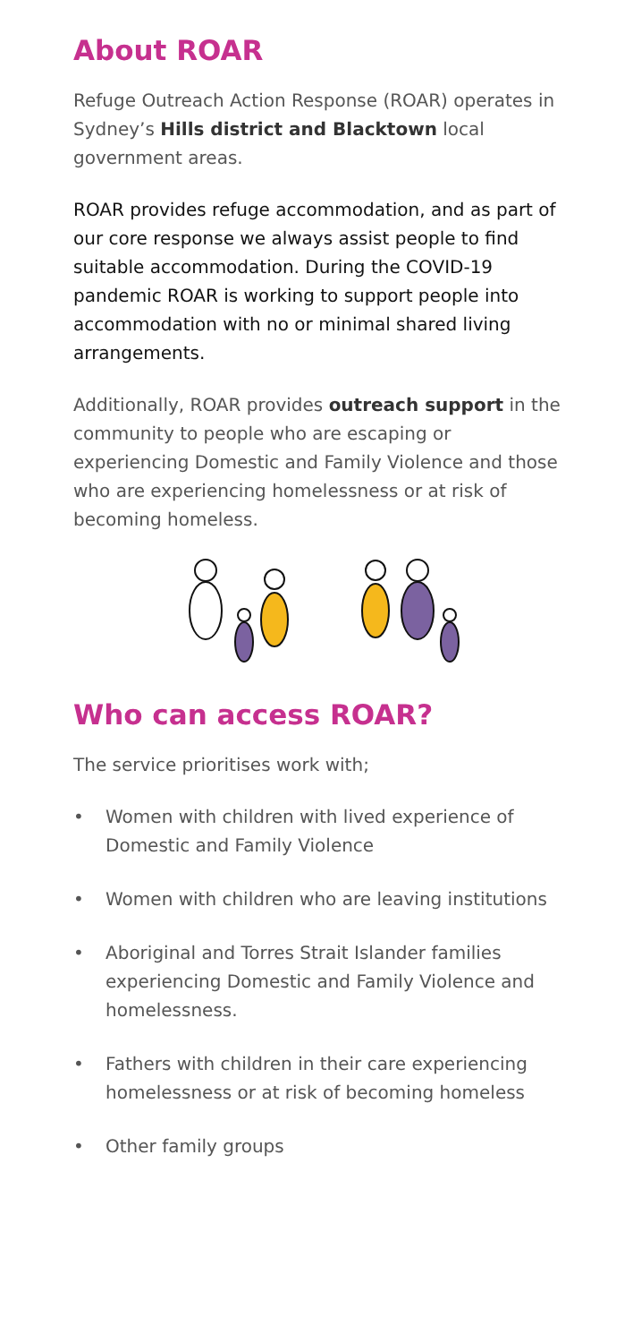About ROAR
Refuge Outreach Action Response (ROAR) operates in Sydney’s Hills district and Blacktown local government areas.
ROAR provides refuge accommodation, and as part of our core response we always assist people to find suitable accommodation. During the COVID-19 pandemic ROAR is working to support people into accommodation with no or minimal shared living arrangements.
Additionally, ROAR provides outreach support in the community to people who are escaping or experiencing Domestic and Family Violence and those who are experiencing homelessness or at risk of becoming homeless.
Who can access ROAR?
The service prioritises work with;
• Women with children with lived experience of Domestic and Family Violence
• Women with children who are leaving institutions
• Aboriginal and Torres Strait Islander families experiencing Domestic and Family Violence and homelessness.
• Fathers with children in their care experiencing homelessness or at risk of becoming homeless
• Other family groups